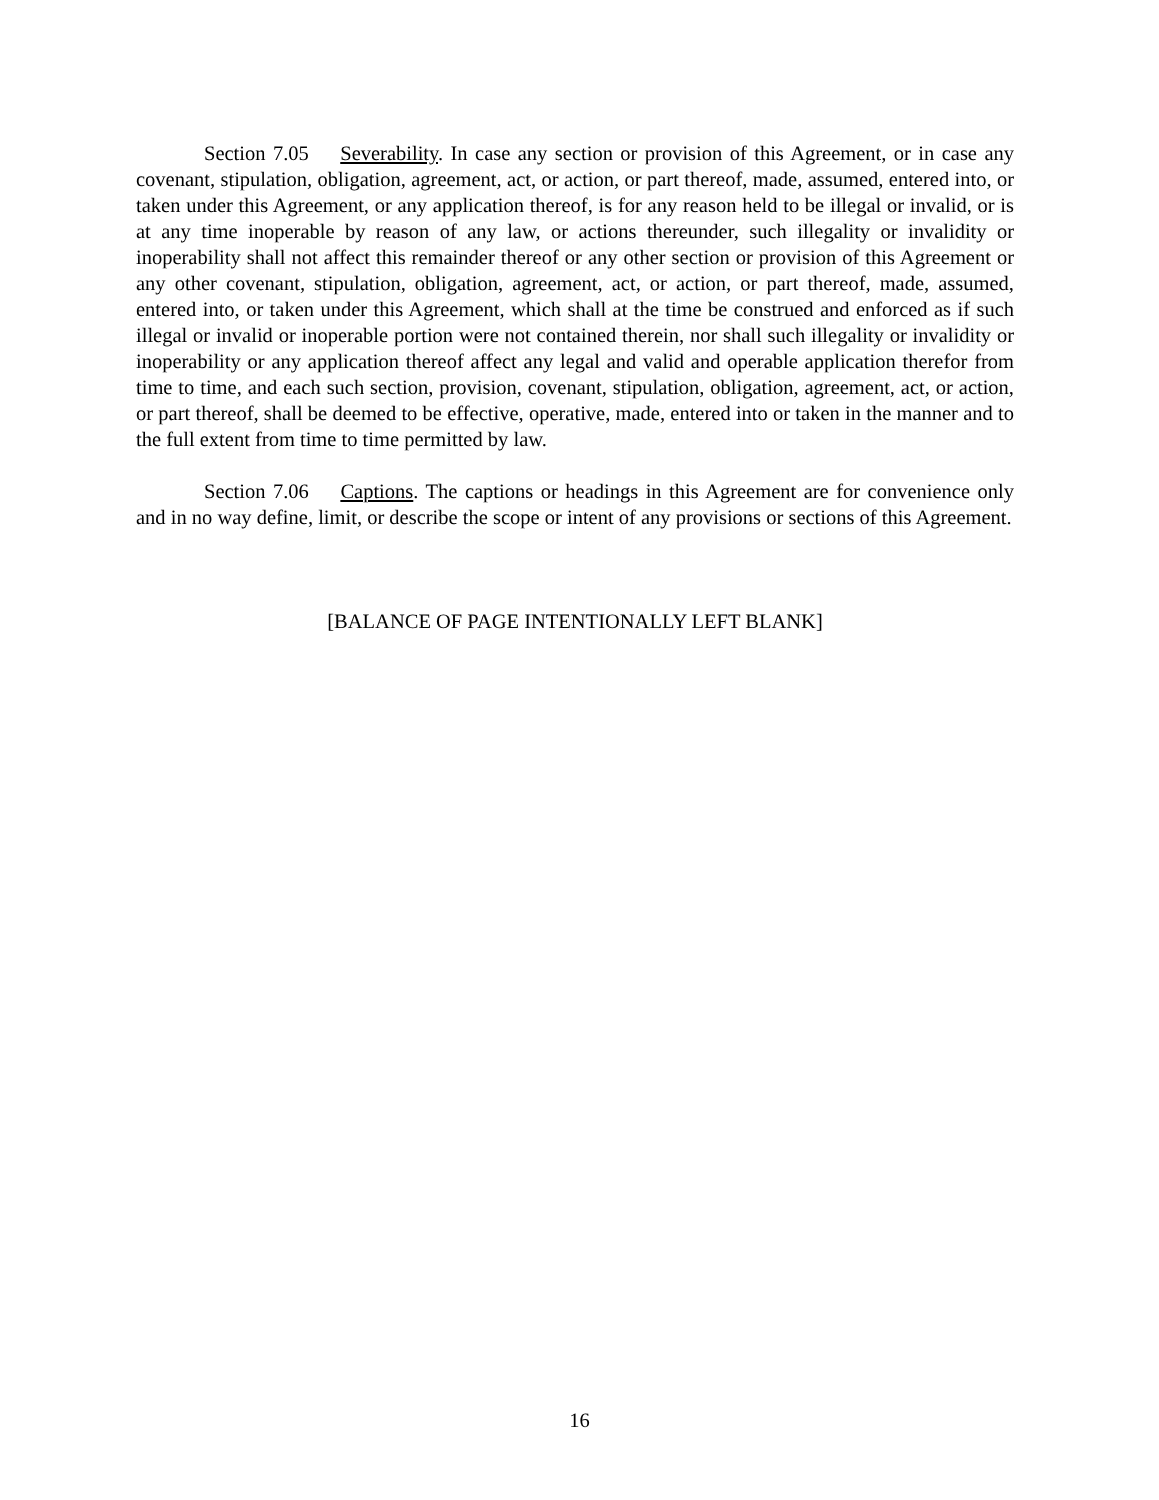Section 7.05 Severability. In case any section or provision of this Agreement, or in case any covenant, stipulation, obligation, agreement, act, or action, or part thereof, made, assumed, entered into, or taken under this Agreement, or any application thereof, is for any reason held to be illegal or invalid, or is at any time inoperable by reason of any law, or actions thereunder, such illegality or invalidity or inoperability shall not affect this remainder thereof or any other section or provision of this Agreement or any other covenant, stipulation, obligation, agreement, act, or action, or part thereof, made, assumed, entered into, or taken under this Agreement, which shall at the time be construed and enforced as if such illegal or invalid or inoperable portion were not contained therein, nor shall such illegality or invalidity or inoperability or any application thereof affect any legal and valid and operable application therefor from time to time, and each such section, provision, covenant, stipulation, obligation, agreement, act, or action, or part thereof, shall be deemed to be effective, operative, made, entered into or taken in the manner and to the full extent from time to time permitted by law.
Section 7.06 Captions. The captions or headings in this Agreement are for convenience only and in no way define, limit, or describe the scope or intent of any provisions or sections of this Agreement.
[BALANCE OF PAGE INTENTIONALLY LEFT BLANK]
16